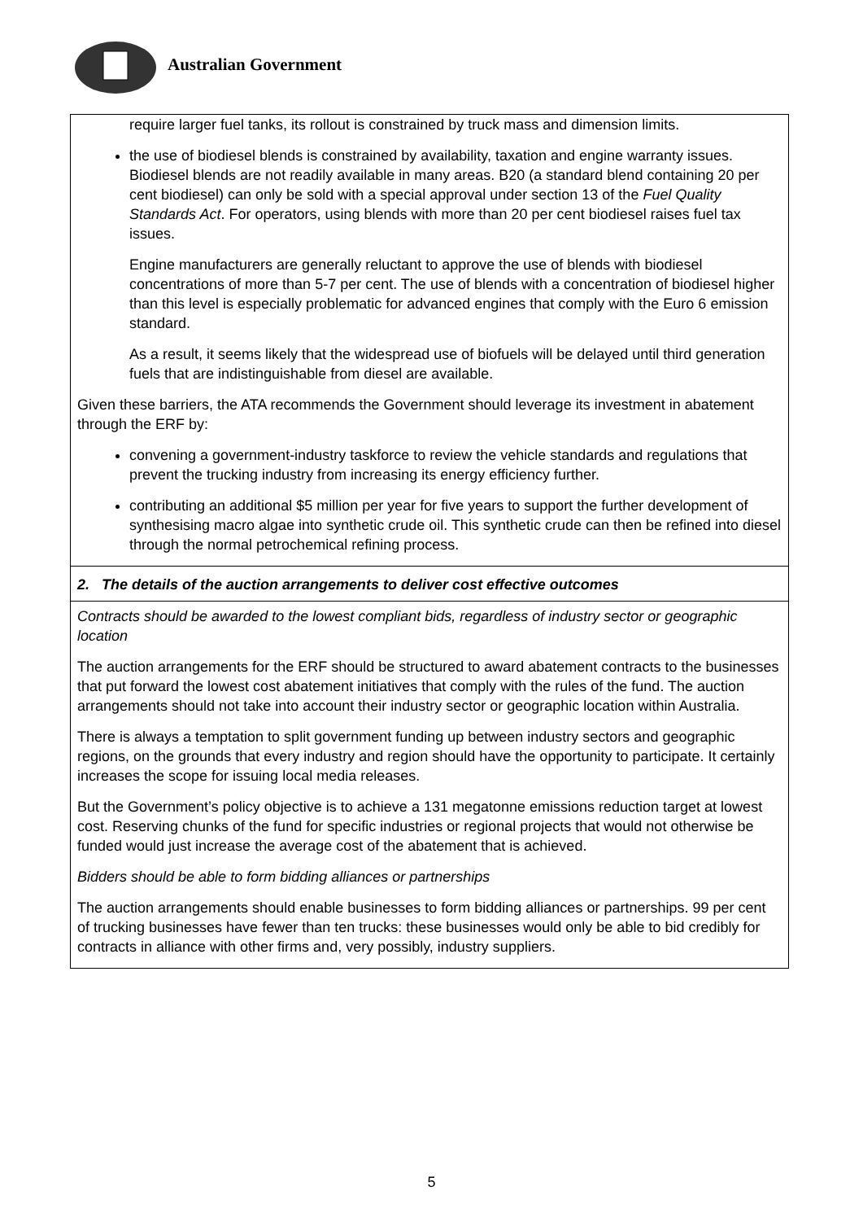Australian Government
| require larger fuel tanks, its rollout is constrained by truck mass and dimension limits. the use of biodiesel blends is constrained by availability, taxation and engine warranty issues. Biodiesel blends are not readily available in many areas. B20 (a standard blend containing 20 per cent biodiesel) can only be sold with a special approval under section 13 of the Fuel Quality Standards Act . For operators, using blends with more than 20 per cent biodiesel raises fuel tax issues. Engine manufacturers are generally reluctant to approve the use of blends with biodiesel concentrations of more than 5-7 per cent. The use of blends with a concentration of biodiesel higher than this level is especially problematic for advanced engines that comply with the Euro 6 emission standard. As a result, it seems likely that the widespread use of biofuels will be delayed until third generation fuels that are indistinguishable from diesel are available. Given these barriers, the ATA recommends the Government should leverage its investment in abatement through the ERF by: convening a government-industry taskforce to review the vehicle standards and regulations that prevent the trucking industry from increasing its energy efficiency further. contributing an additional $5 million per year for five years to support the further development of synthesising macro algae into synthetic crude oil. This synthetic crude can then be refined into diesel through the normal petrochemical refining process. |
| 2. The details of the auction arrangements to deliver cost effective outcomes |
| Contracts should be awarded to the lowest compliant bids, regardless of industry sector or geographic location The auction arrangements for the ERF should be structured to award abatement contracts to the businesses that put forward the lowest cost abatement initiatives that comply with the rules of the fund. The auction arrangements should not take into account their industry sector or geographic location within Australia. There is always a temptation to split government funding up between industry sectors and geographic regions, on the grounds that every industry and region should have the opportunity to participate. It certainly increases the scope for issuing local media releases. But the Government’s policy objective is to achieve a 131 megatonne emissions reduction target at lowest cost. Reserving chunks of the fund for specific industries or regional projects that would not otherwise be funded would just increase the average cost of the abatement that is achieved. Bidders should be able to form bidding alliances or partnerships The auction arrangements should enable businesses to form bidding alliances or partnerships. 99 per cent of trucking businesses have fewer than ten trucks: these businesses would only be able to bid credibly for contracts in alliance with other firms and, very possibly, industry suppliers. |
5